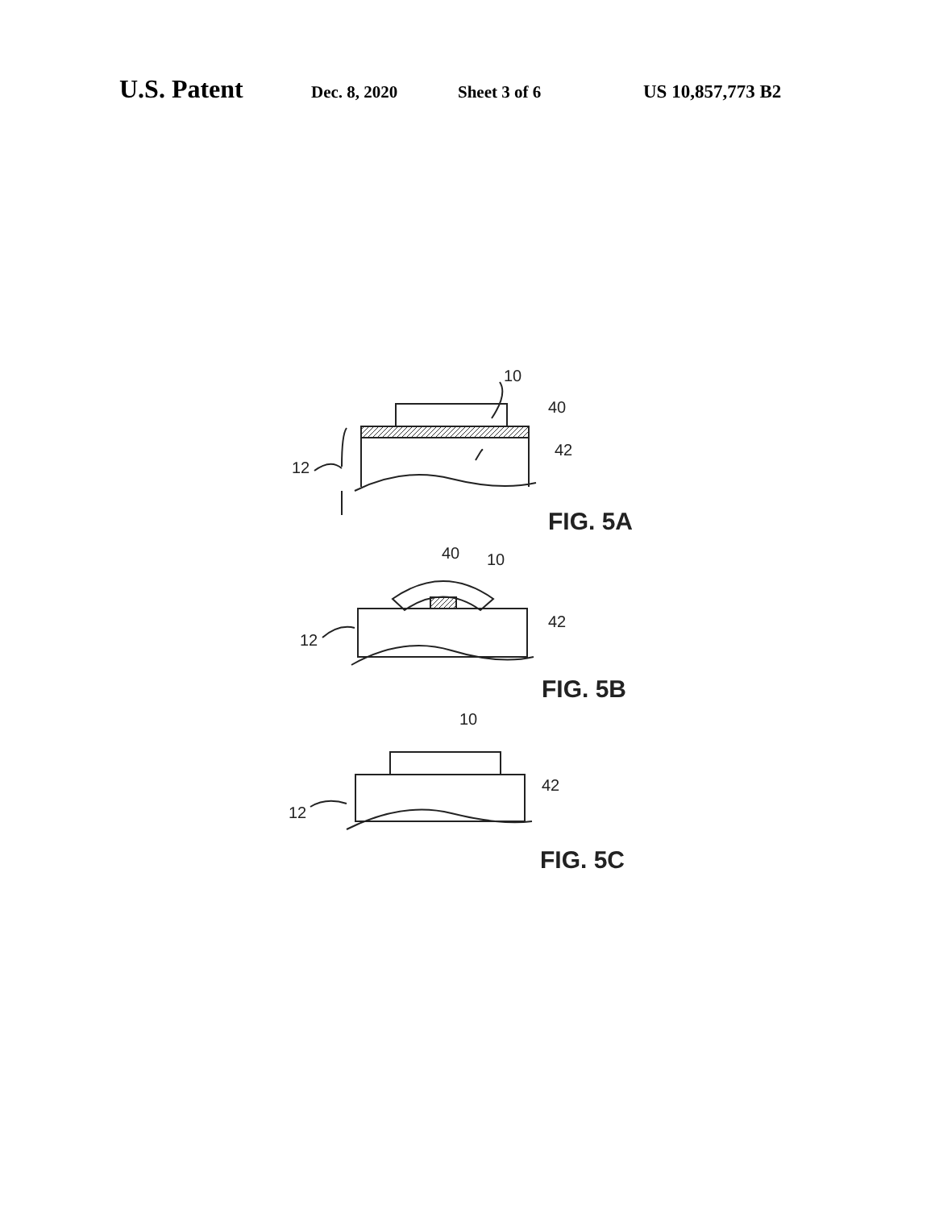U.S. Patent Dec. 8, 2020 Sheet 3 of 6 US 10,857,773 B2
10
40
42
12
FIG. 5A
40
10
42
12
FIG. 5B
10
42
12
FIG. 5C